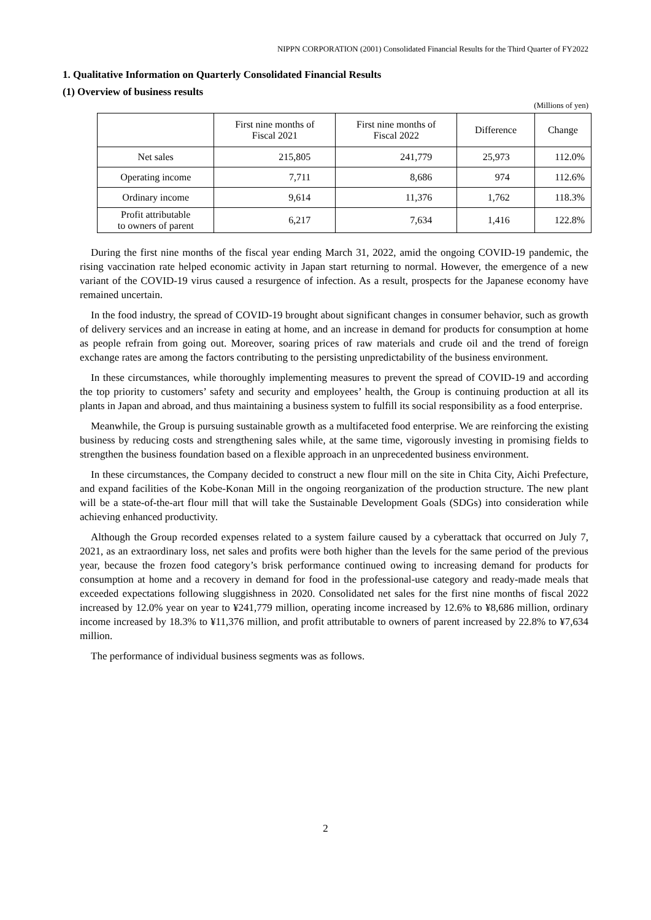NIPPN CORPORATION (2001) Consolidated Financial Results for the Third Quarter of FY2022
1. Qualitative Information on Quarterly Consolidated Financial Results
(1) Overview of business results
(Millions of yen)
| | First nine months of Fiscal 2021 | First nine months of Fiscal 2022 | Difference | Change |
| --- | --- | --- | --- | --- |
| Net sales | 215,805 | 241,779 | 25,973 | 112.0% |
| Operating income | 7,711 | 8,686 | 974 | 112.6% |
| Ordinary income | 9,614 | 11,376 | 1,762 | 118.3% |
| Profit attributable to owners of parent | 6,217 | 7,634 | 1,416 | 122.8% |
During the first nine months of the fiscal year ending March 31, 2022, amid the ongoing COVID-19 pandemic, the rising vaccination rate helped economic activity in Japan start returning to normal. However, the emergence of a new variant of the COVID-19 virus caused a resurgence of infection. As a result, prospects for the Japanese economy have remained uncertain.
In the food industry, the spread of COVID-19 brought about significant changes in consumer behavior, such as growth of delivery services and an increase in eating at home, and an increase in demand for products for consumption at home as people refrain from going out. Moreover, soaring prices of raw materials and crude oil and the trend of foreign exchange rates are among the factors contributing to the persisting unpredictability of the business environment.
In these circumstances, while thoroughly implementing measures to prevent the spread of COVID-19 and according the top priority to customers’ safety and security and employees’ health, the Group is continuing production at all its plants in Japan and abroad, and thus maintaining a business system to fulfill its social responsibility as a food enterprise.
Meanwhile, the Group is pursuing sustainable growth as a multifaceted food enterprise. We are reinforcing the existing business by reducing costs and strengthening sales while, at the same time, vigorously investing in promising fields to strengthen the business foundation based on a flexible approach in an unprecedented business environment.
In these circumstances, the Company decided to construct a new flour mill on the site in Chita City, Aichi Prefecture, and expand facilities of the Kobe-Konan Mill in the ongoing reorganization of the production structure. The new plant will be a state-of-the-art flour mill that will take the Sustainable Development Goals (SDGs) into consideration while achieving enhanced productivity.
Although the Group recorded expenses related to a system failure caused by a cyberattack that occurred on July 7, 2021, as an extraordinary loss, net sales and profits were both higher than the levels for the same period of the previous year, because the frozen food category’s brisk performance continued owing to increasing demand for products for consumption at home and a recovery in demand for food in the professional-use category and ready-made meals that exceeded expectations following sluggishness in 2020. Consolidated net sales for the first nine months of fiscal 2022 increased by 12.0% year on year to ¥241,779 million, operating income increased by 12.6% to ¥8,686 million, ordinary income increased by 18.3% to ¥11,376 million, and profit attributable to owners of parent increased by 22.8% to ¥7,634 million.
The performance of individual business segments was as follows.
2